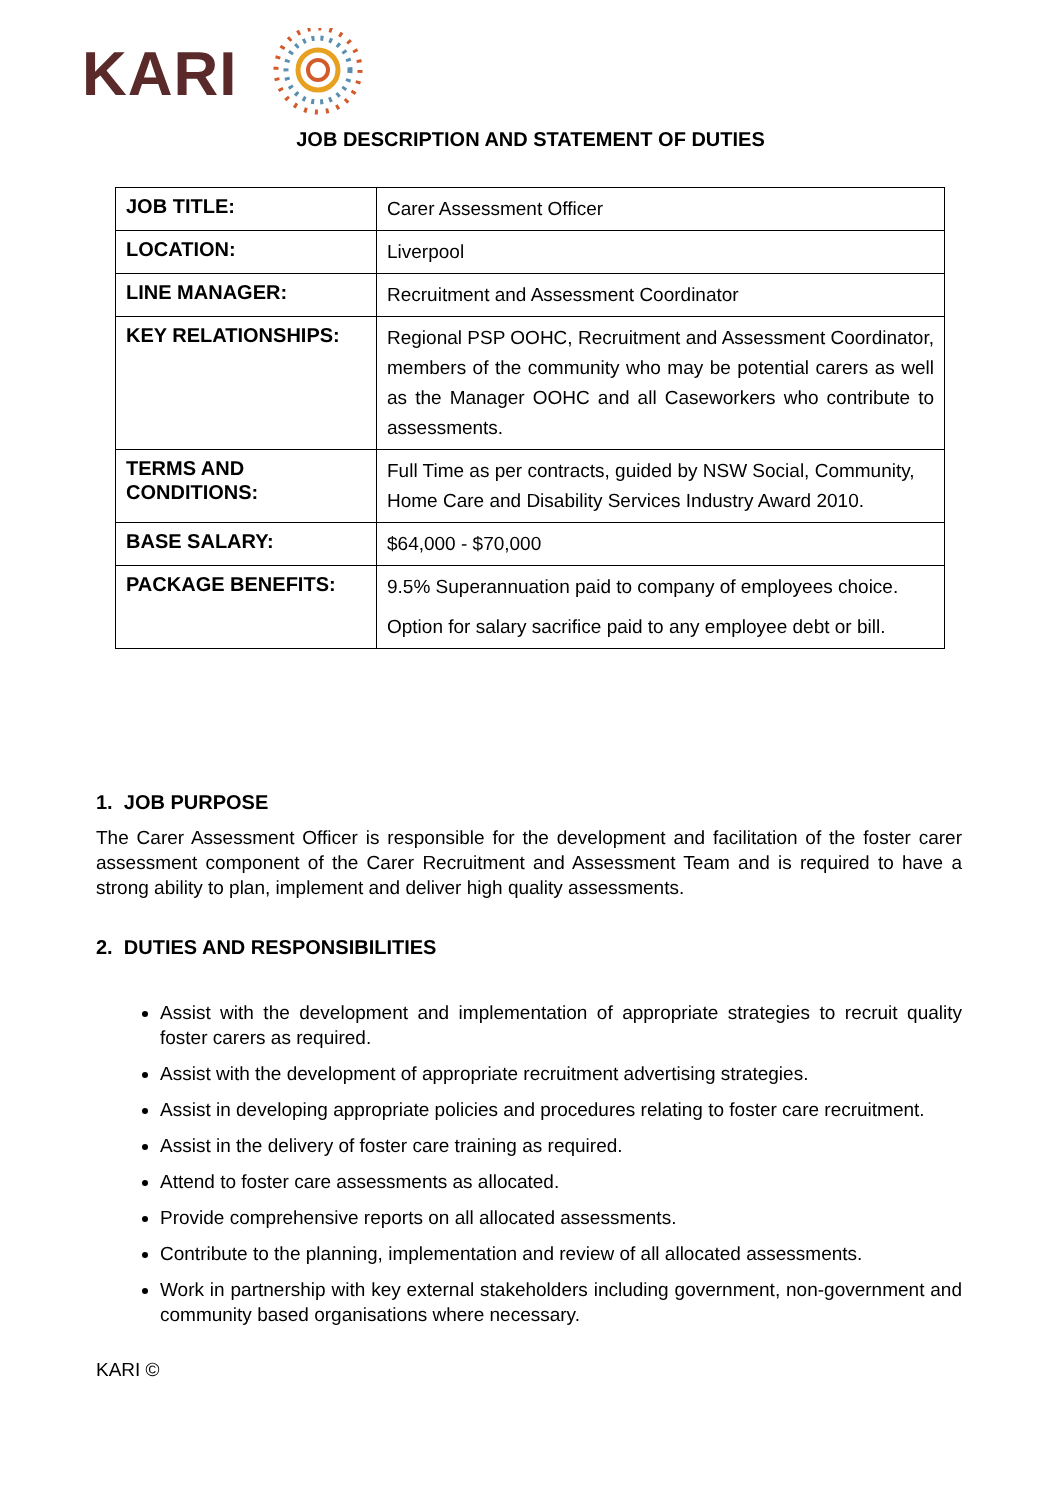KARI
JOB DESCRIPTION AND STATEMENT OF DUTIES
| JOB TITLE: | Carer Assessment Officer |
| LOCATION: | Liverpool |
| LINE MANAGER: | Recruitment and Assessment Coordinator |
| KEY RELATIONSHIPS: | Regional PSP OOHC, Recruitment and Assessment Coordinator, members of the community who may be potential carers as well as the Manager OOHC and all Caseworkers who contribute to assessments. |
| TERMS AND CONDITIONS: | Full Time as per contracts, guided by NSW Social, Community, Home Care and Disability Services Industry Award 2010. |
| BASE SALARY: | $64,000 - $70,000 |
| PACKAGE BENEFITS: | 9.5% Superannuation paid to company of employees choice. Option for salary sacrifice paid to any employee debt or bill. |
1. JOB PURPOSE
The Carer Assessment Officer is responsible for the development and facilitation of the foster carer assessment component of the Carer Recruitment and Assessment Team and is required to have a strong ability to plan, implement and deliver high quality assessments.
2. DUTIES AND RESPONSIBILITIES
Assist with the development and implementation of appropriate strategies to recruit quality foster carers as required.
Assist with the development of appropriate recruitment advertising strategies.
Assist in developing appropriate policies and procedures relating to foster care recruitment.
Assist in the delivery of foster care training as required.
Attend to foster care assessments as allocated.
Provide comprehensive reports on all allocated assessments.
Contribute to the planning, implementation and review of all allocated assessments.
Work in partnership with key external stakeholders including government, non-government and community based organisations where necessary.
KARI ©